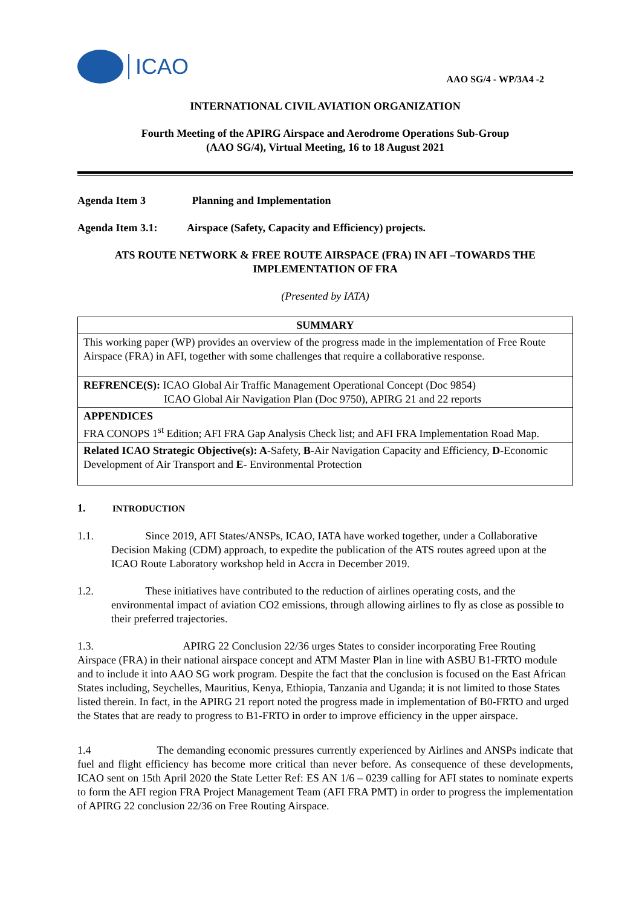ICAO
AAO SG/4 - WP/3A4 -2
INTERNATIONAL CIVIL AVIATION ORGANIZATION
Fourth Meeting of the APIRG Airspace and Aerodrome Operations Sub-Group
(AAO SG/4), Virtual Meeting, 16 to 18 August 2021
Agenda Item 3 Planning and Implementation
Agenda Item 3.1: Airspace (Safety, Capacity and Efficiency) projects.
ATS ROUTE NETWORK & FREE ROUTE AIRSPACE (FRA) IN AFI –TOWARDS THE IMPLEMENTATION OF FRA
(Presented by IATA)
| SUMMARY |
| This working paper (WP) provides an overview of the progress made in the implementation of Free Route Airspace (FRA) in AFI, together with some challenges that require a collaborative response. |
| REFRENCE(S): ICAO Global Air Traffic Management Operational Concept (Doc 9854) ICAO Global Air Navigation Plan (Doc 9750), APIRG 21 and 22 reports |
| APPENDICES FRA CONOPS 1<sup>st</sup> Edition; AFI FRA Gap Analysis Check list; and AFI FRA Implementation Road Map. |
| Related ICAO Strategic Objective(s): A -Safety, B -Air Navigation Capacity and Efficiency, D -Economic Development of Air Transport and E - Environmental Protection |
1. INTRODUCTION
1.1. Since 2019, AFI States/ANSPs, ICAO, IATA have worked together, under a Collaborative Decision Making (CDM) approach, to expedite the publication of the ATS routes agreed upon at the ICAO Route Laboratory workshop held in Accra in December 2019.
1.2. These initiatives have contributed to the reduction of airlines operating costs, and the environmental impact of aviation CO2 emissions, through allowing airlines to fly as close as possible to their preferred trajectories.
1.3. APIRG 22 Conclusion 22/36 urges States to consider incorporating Free Routing Airspace (FRA) in their national airspace concept and ATM Master Plan in line with ASBU B1-FRTO module and to include it into AAO SG work program. Despite the fact that the conclusion is focused on the East African States including, Seychelles, Mauritius, Kenya, Ethiopia, Tanzania and Uganda; it is not limited to those States listed therein. In fact, in the APIRG 21 report noted the progress made in implementation of B0-FRTO and urged the States that are ready to progress to B1-FRTO in order to improve efficiency in the upper airspace.
1.4 The demanding economic pressures currently experienced by Airlines and ANSPs indicate that fuel and flight efficiency has become more critical than never before. As consequence of these developments, ICAO sent on 15th April 2020 the State Letter Ref: ES AN 1/6 – 0239 calling for AFI states to nominate experts to form the AFI region FRA Project Management Team (AFI FRA PMT) in order to progress the implementation of APIRG 22 conclusion 22/36 on Free Routing Airspace.